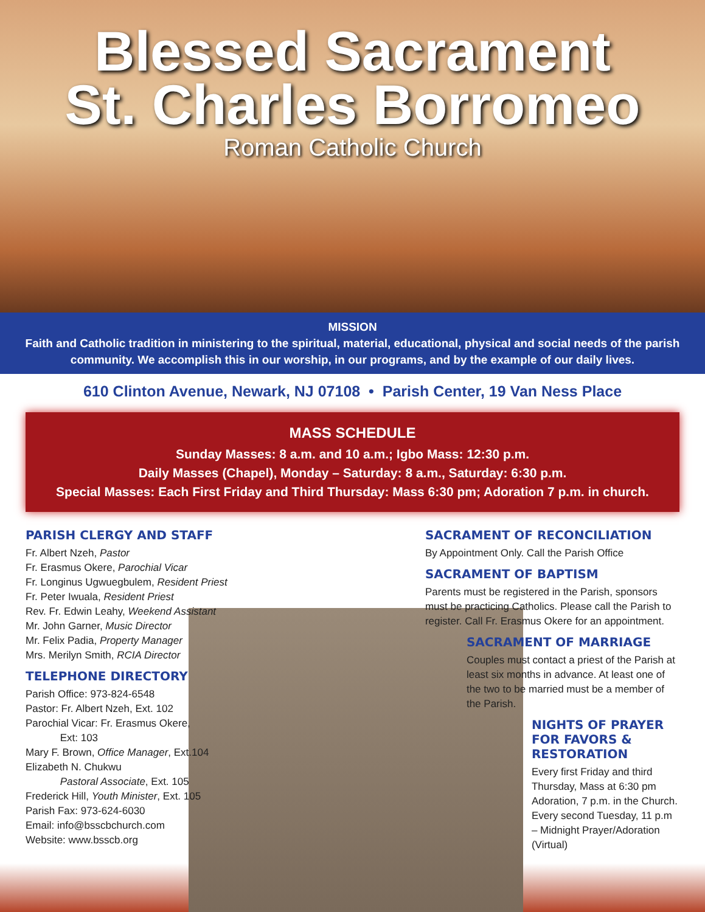Blessed Sacrament
St. Charles Borromeo
Roman Catholic Church
MISSION
Faith and Catholic tradition in ministering to the spiritual, material, educational, physical and social needs of the parish community. We accomplish this in our worship, in our programs, and by the example of our daily lives.
610 Clinton Avenue, Newark, NJ 07108 • Parish Center, 19 Van Ness Place
MASS SCHEDULE
Sunday Masses: 8 a.m. and 10 a.m.; Igbo Mass: 12:30 p.m.
Daily Masses (Chapel), Monday – Saturday: 8 a.m., Saturday: 6:30 p.m.
Special Masses: Each First Friday and Third Thursday: Mass 6:30 pm; Adoration 7 p.m. in church.
PARISH CLERGY AND STAFF
Fr. Albert Nzeh, Pastor
Fr. Erasmus Okere, Parochial Vicar
Fr. Longinus Ugwuegbulem, Resident Priest
Fr. Peter Iwuala, Resident Priest
Rev. Fr. Edwin Leahy, Weekend Assistant
Mr. John Garner, Music Director
Mr. Felix Padia, Property Manager
Mrs. Merilyn Smith, RCIA Director
TELEPHONE DIRECTORY
Parish Office: 973-824-6548
Pastor: Fr. Albert Nzeh, Ext. 102
Parochial Vicar: Fr. Erasmus Okere,
Ext: 103
Mary F. Brown, Office Manager, Ext.104
Elizabeth N. Chukwu
Pastoral Associate, Ext. 105
Frederick Hill, Youth Minister, Ext. 105
Parish Fax: 973-624-6030
Email: info@bsscbchurch.com
Website: www.bsscb.org
SACRAMENT OF RECONCILIATION
By Appointment Only. Call the Parish Office
SACRAMENT OF BAPTISM
Parents must be registered in the Parish, sponsors must be practicing Catholics. Please call the Parish to register. Call Fr. Erasmus Okere for an appointment.
SACRAMENT OF MARRIAGE
Couples must contact a priest of the Parish at least six months in advance. At least one of the two to be married must be a member of the Parish.
NIGHTS OF PRAYER FOR FAVORS & RESTORATION
Every first Friday and third Thursday, Mass at 6:30 pm Adoration, 7 p.m. in the Church. Every second Tuesday, 11 p.m – Midnight Prayer/Adoration (Virtual)